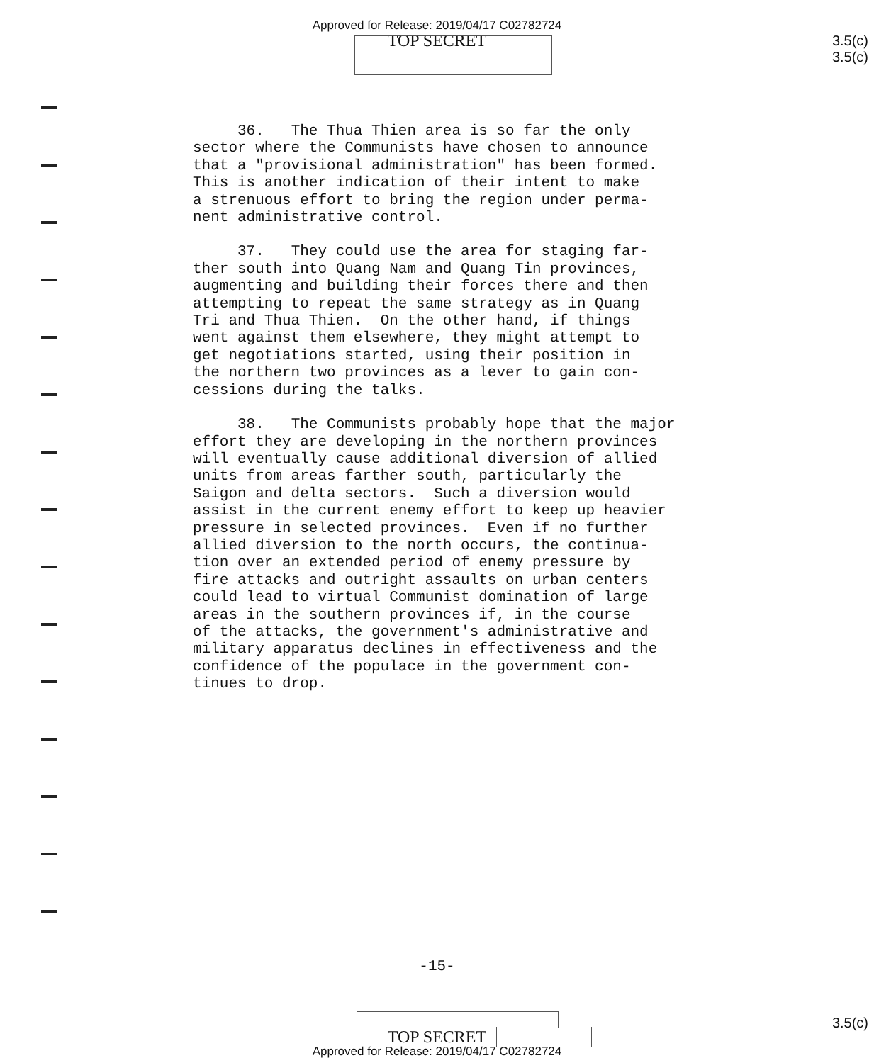Approved for Release: 2019/04/17 C02782724
TOP SECRET
3.5(c)
3.5(c)
36. The Thua Thien area is so far the only sector where the Communists have chosen to announce that a "provisional administration" has been formed. This is another indication of their intent to make a strenuous effort to bring the region under perma- nent administrative control.
37. They could use the area for staging far- ther south into Quang Nam and Quang Tin provinces, augmenting and building their forces there and then attempting to repeat the same strategy as in Quang Tri and Thua Thien. On the other hand, if things went against them elsewhere, they might attempt to get negotiations started, using their position in the northern two provinces as a lever to gain con- cessions during the talks.
38. The Communists probably hope that the major effort they are developing in the northern provinces will eventually cause additional diversion of allied units from areas farther south, particularly the Saigon and delta sectors. Such a diversion would assist in the current enemy effort to keep up heavier pressure in selected provinces. Even if no further allied diversion to the north occurs, the continua- tion over an extended period of enemy pressure by fire attacks and outright assaults on urban centers could lead to virtual Communist domination of large areas in the southern provinces if, in the course of the attacks, the government's administrative and military apparatus declines in effectiveness and the confidence of the populace in the government con- tinues to drop.
-15-
3.5(c)
TOP SECRET
Approved for Release: 2019/04/17 C02782724